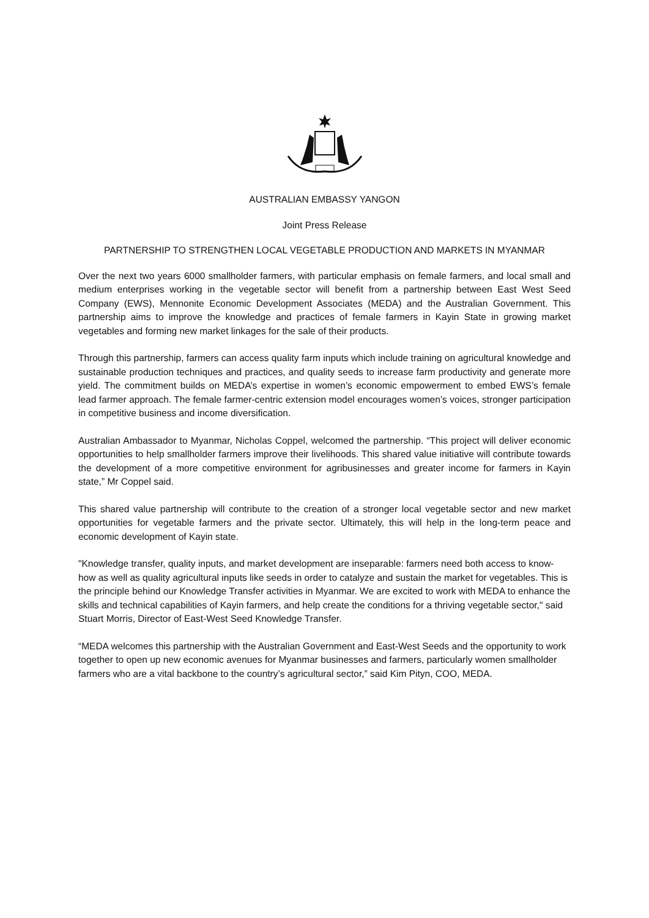AUSTRALIAN EMBASSY YANGON
Joint Press Release
PARTNERSHIP TO STRENGTHEN LOCAL VEGETABLE PRODUCTION AND MARKETS IN MYANMAR
Over the next two years 6000 smallholder farmers, with particular emphasis on female farmers, and local small and medium enterprises working in the vegetable sector will benefit from a partnership between East West Seed Company (EWS), Mennonite Economic Development Associates (MEDA) and the Australian Government. This partnership aims to improve the knowledge and practices of female farmers in Kayin State in growing market vegetables and forming new market linkages for the sale of their products.
Through this partnership, farmers can access quality farm inputs which include training on agricultural knowledge and sustainable production techniques and practices, and quality seeds to increase farm productivity and generate more yield. The commitment builds on MEDA’s expertise in women’s economic empowerment to embed EWS’s female lead farmer approach. The female farmer-centric extension model encourages women’s voices, stronger participation in competitive business and income diversification.
Australian Ambassador to Myanmar, Nicholas Coppel, welcomed the partnership. “This project will deliver economic opportunities to help smallholder farmers improve their livelihoods. This shared value initiative will contribute towards the development of a more competitive environment for agribusinesses and greater income for farmers in Kayin state,” Mr Coppel said.
This shared value partnership will contribute to the creation of a stronger local vegetable sector and new market opportunities for vegetable farmers and the private sector. Ultimately, this will help in the long-term peace and economic development of Kayin state.
"Knowledge transfer, quality inputs, and market development are inseparable: farmers need both access to know-how as well as quality agricultural inputs like seeds in order to catalyze and sustain the market for vegetables. This is the principle behind our Knowledge Transfer activities in Myanmar. We are excited to work with MEDA to enhance the skills and technical capabilities of Kayin farmers, and help create the conditions for a thriving vegetable sector," said Stuart Morris, Director of East-West Seed Knowledge Transfer.
“MEDA welcomes this partnership with the Australian Government and East-West Seeds and the opportunity to work together to open up new economic avenues for Myanmar businesses and farmers, particularly women smallholder farmers who are a vital backbone to the country’s agricultural sector,” said Kim Pityn, COO, MEDA.